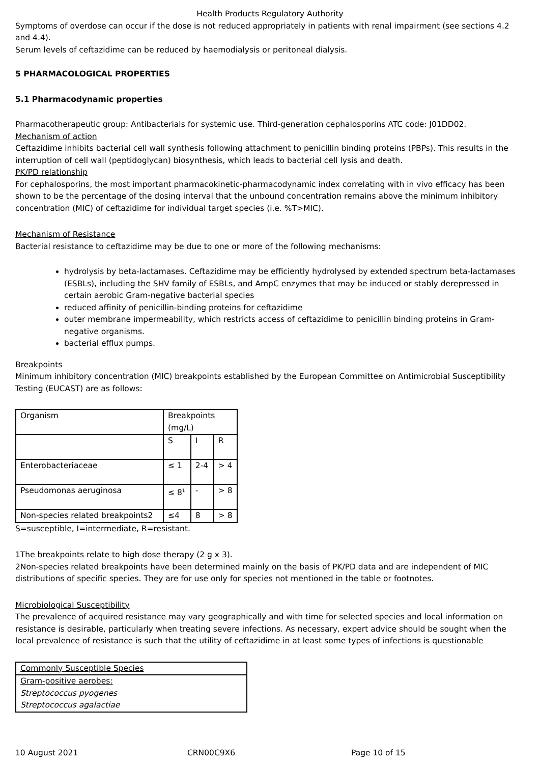Health Products Regulatory Authority
Symptoms of overdose can occur if the dose is not reduced appropriately in patients with renal impairment (see sections 4.2 and 4.4).
Serum levels of ceftazidime can be reduced by haemodialysis or peritoneal dialysis.
5 PHARMACOLOGICAL PROPERTIES
5.1 Pharmacodynamic properties
Pharmacotherapeutic group: Antibacterials for systemic use. Third-generation cephalosporins ATC code: J01DD02.
Mechanism of action
Ceftazidime inhibits bacterial cell wall synthesis following attachment to penicillin binding proteins (PBPs). This results in the interruption of cell wall (peptidoglycan) biosynthesis, which leads to bacterial cell lysis and death.
PK/PD relationship
For cephalosporins, the most important pharmacokinetic-pharmacodynamic index correlating with in vivo efficacy has been shown to be the percentage of the dosing interval that the unbound concentration remains above the minimum inhibitory concentration (MIC) of ceftazidime for individual target species (i.e. %T>MIC).
Mechanism of Resistance
Bacterial resistance to ceftazidime may be due to one or more of the following mechanisms:
hydrolysis by beta-lactamases. Ceftazidime may be efficiently hydrolysed by extended spectrum beta-lactamases (ESBLs), including the SHV family of ESBLs, and AmpC enzymes that may be induced or stably derepressed in certain aerobic Gram-negative bacterial species
reduced affinity of penicillin-binding proteins for ceftazidime
outer membrane impermeability, which restricts access of ceftazidime to penicillin binding proteins in Gram-negative organisms.
bacterial efflux pumps.
Breakpoints
Minimum inhibitory concentration (MIC) breakpoints established by the European Committee on Antimicrobial Susceptibility Testing (EUCAST) are as follows:
| Organism | Breakpoints (mg/L) | | |
| | S | I | R |
| Enterobacteriaceae | ≤ 1 | 2-4 | > 4 |
| Pseudomonas aeruginosa | ≤ 8<sup>1</sup> | - | > 8 |
| Non-species related breakpoints2 | ≤4 | 8 | > 8 |
S=susceptible, I=intermediate, R=resistant.
1The breakpoints relate to high dose therapy (2 g x 3).
2Non-species related breakpoints have been determined mainly on the basis of PK/PD data and are independent of MIC distributions of specific species. They are for use only for species not mentioned in the table or footnotes.
Microbiological Susceptibility
The prevalence of acquired resistance may vary geographically and with time for selected species and local information on resistance is desirable, particularly when treating severe infections. As necessary, expert advice should be sought when the local prevalence of resistance is such that the utility of ceftazidime in at least some types of infections is questionable
| Commonly Susceptible Species |
| Gram-positive aerobes: |
| Streptococcus pyogenes |
| Streptococcus agalactiae |
10 August 2021 CRN00C9X6 Page 10 of 15